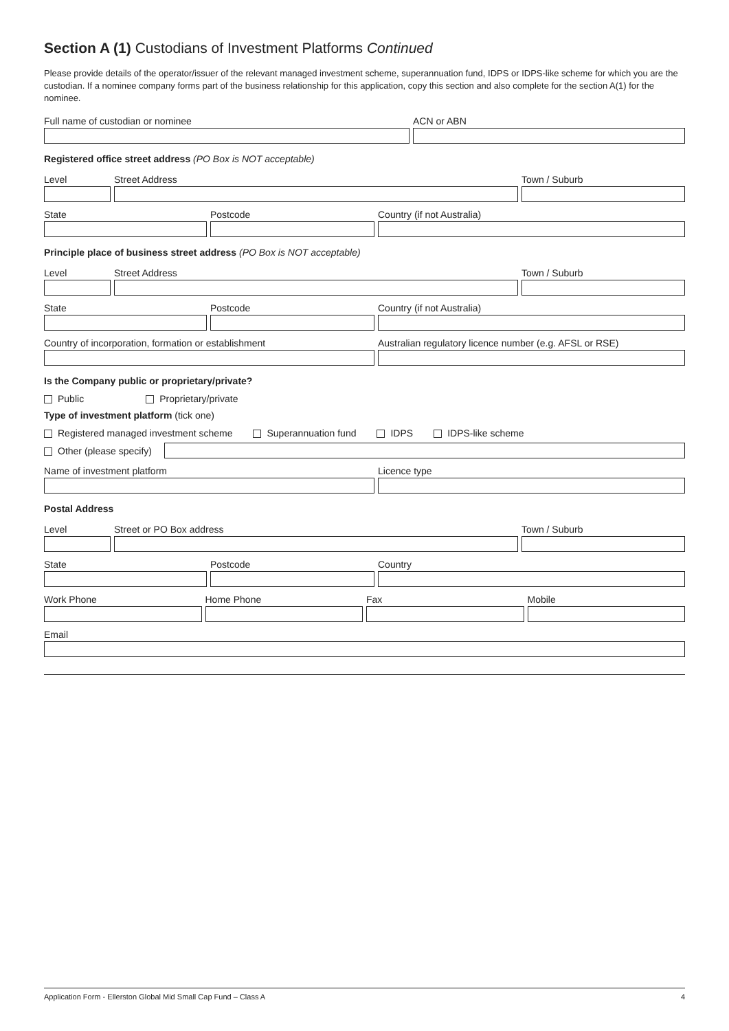Section A (1) Custodians of Investment Platforms Continued
Please provide details of the operator/issuer of the relevant managed investment scheme, superannuation fund, IDPS or IDPS-like scheme for which you are the custodian. If a nominee company forms part of the business relationship for this application, copy this section and also complete for the section A(1) for the nominee.
Full name of custodian or nominee ACN or ABN
Registered office street address (PO Box is NOT acceptable)
Level Street Address Town / Suburb
State Postcode Country (if not Australia)
Principle place of business street address (PO Box is NOT acceptable)
Level Street Address Town / Suburb
State Postcode Country (if not Australia)
Country of incorporation, formation or establishment Australian regulatory licence number (e.g. AFSL or RSE)
Is the Company public or proprietary/private?
Public Proprietary/private
Type of investment platform (tick one)
Registered managed investment scheme Superannuation fund IDPS IDPS-like scheme
Other (please specify)
Name of investment platform Licence type
Postal Address
Level Street or PO Box address Town / Suburb
State Postcode Country
Work Phone Home Phone Fax Mobile
Email
Application Form - Ellerston Global Mid Small Cap Fund – Class A 4